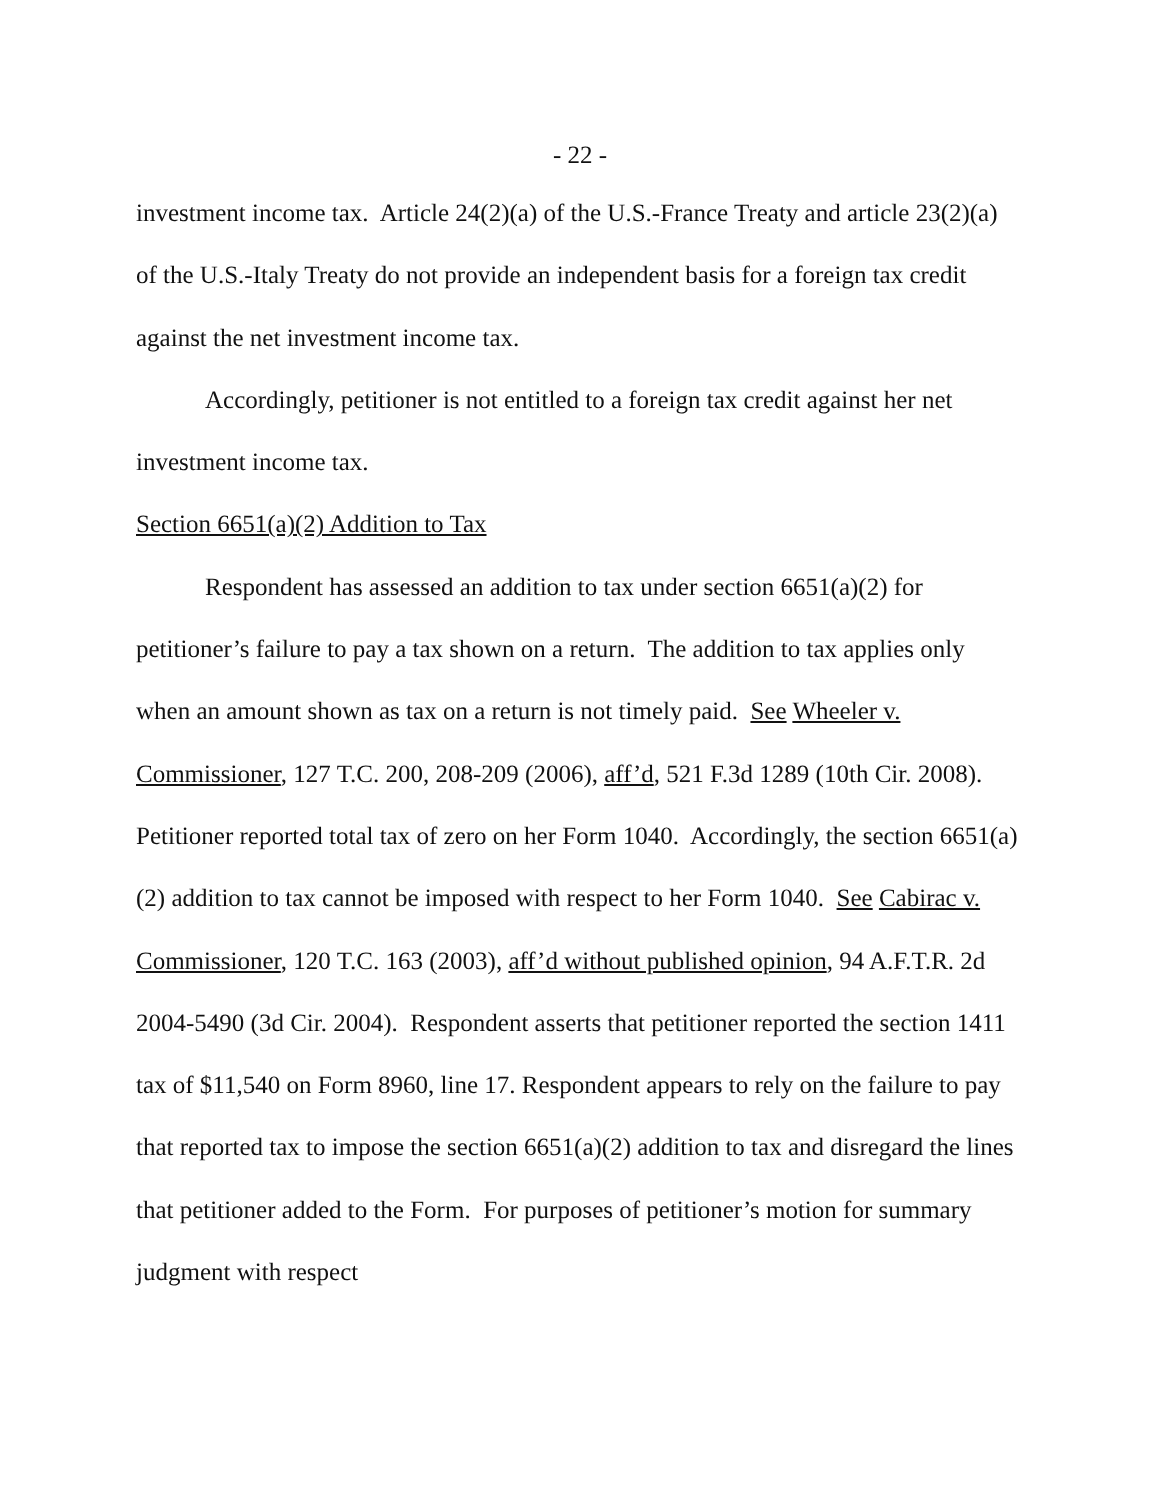- 22 -
investment income tax. Article 24(2)(a) of the U.S.-France Treaty and article 23(2)(a) of the U.S.-Italy Treaty do not provide an independent basis for a foreign tax credit against the net investment income tax.
Accordingly, petitioner is not entitled to a foreign tax credit against her net investment income tax.
Section 6651(a)(2) Addition to Tax
Respondent has assessed an addition to tax under section 6651(a)(2) for petitioner’s failure to pay a tax shown on a return. The addition to tax applies only when an amount shown as tax on a return is not timely paid. See Wheeler v. Commissioner, 127 T.C. 200, 208-209 (2006), aff’d, 521 F.3d 1289 (10th Cir. 2008). Petitioner reported total tax of zero on her Form 1040. Accordingly, the section 6651(a)(2) addition to tax cannot be imposed with respect to her Form 1040. See Cabirac v. Commissioner, 120 T.C. 163 (2003), aff’d without published opinion, 94 A.F.T.R. 2d 2004-5490 (3d Cir. 2004). Respondent asserts that petitioner reported the section 1411 tax of $11,540 on Form 8960, line 17. Respondent appears to rely on the failure to pay that reported tax to impose the section 6651(a)(2) addition to tax and disregard the lines that petitioner added to the Form. For purposes of petitioner’s motion for summary judgment with respect